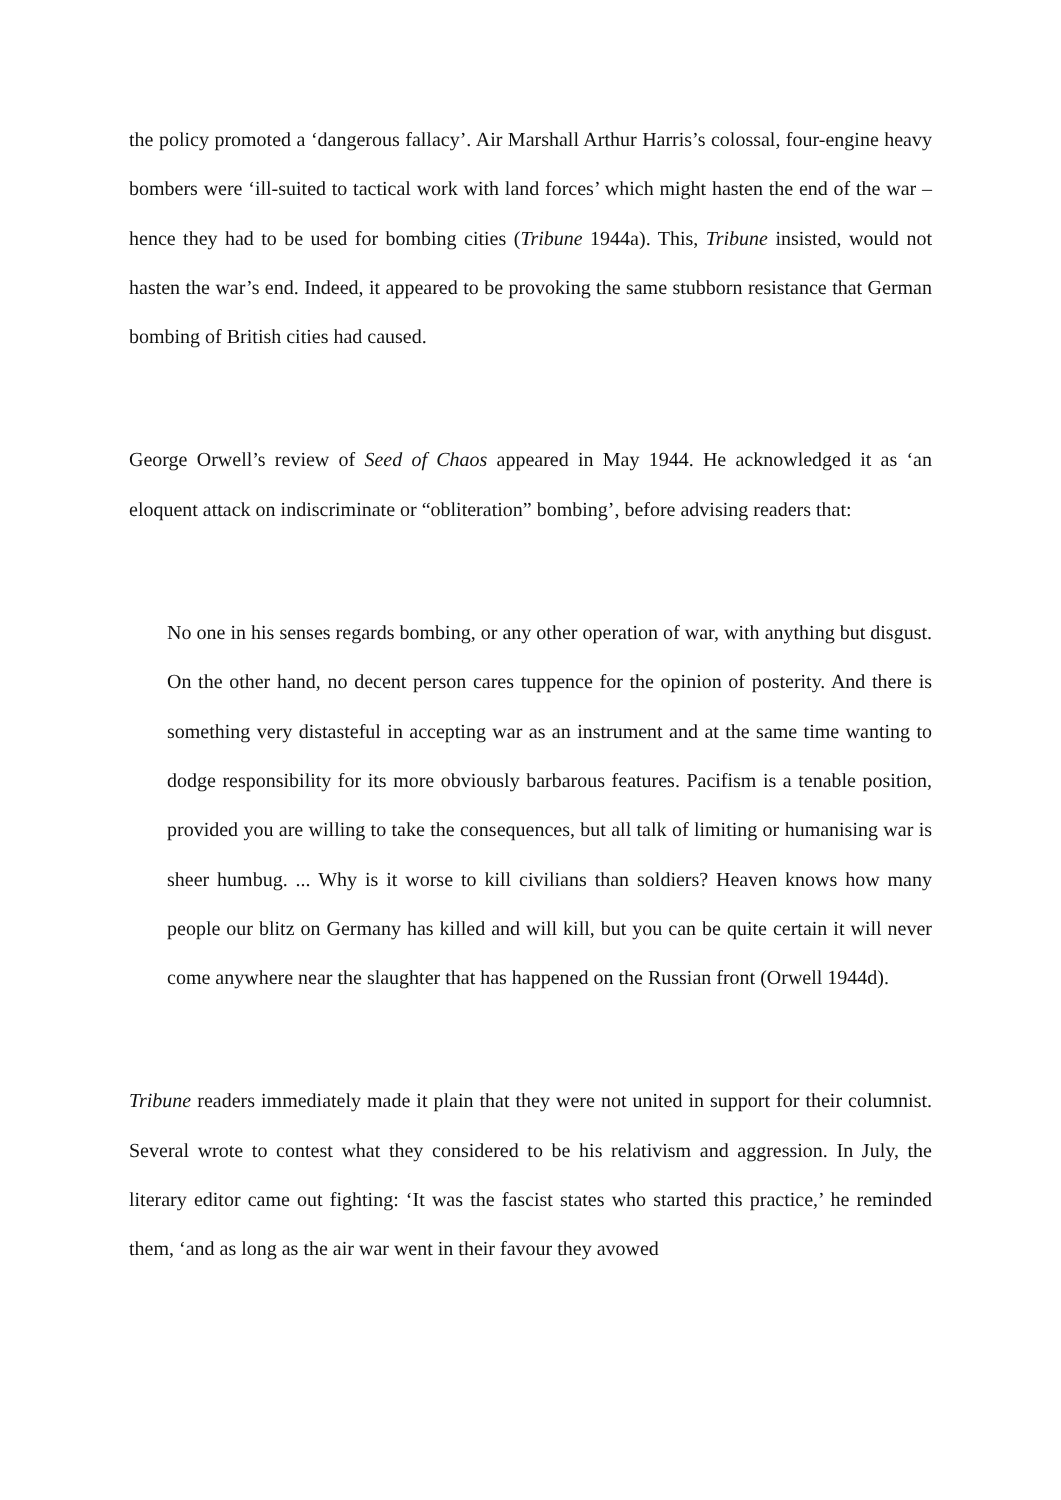the policy promoted a ‘dangerous fallacy’. Air Marshall Arthur Harris’s colossal, four-engine heavy bombers were ‘ill-suited to tactical work with land forces’ which might hasten the end of the war – hence they had to be used for bombing cities (Tribune 1944a). This, Tribune insisted, would not hasten the war’s end. Indeed, it appeared to be provoking the same stubborn resistance that German bombing of British cities had caused.
George Orwell’s review of Seed of Chaos appeared in May 1944. He acknowledged it as ‘an eloquent attack on indiscriminate or “obliteration” bombing’, before advising readers that:
No one in his senses regards bombing, or any other operation of war, with anything but disgust. On the other hand, no decent person cares tuppence for the opinion of posterity. And there is something very distasteful in accepting war as an instrument and at the same time wanting to dodge responsibility for its more obviously barbarous features. Pacifism is a tenable position, provided you are willing to take the consequences, but all talk of limiting or humanising war is sheer humbug. ... Why is it worse to kill civilians than soldiers? Heaven knows how many people our blitz on Germany has killed and will kill, but you can be quite certain it will never come anywhere near the slaughter that has happened on the Russian front (Orwell 1944d).
Tribune readers immediately made it plain that they were not united in support for their columnist. Several wrote to contest what they considered to be his relativism and aggression. In July, the literary editor came out fighting: ‘It was the fascist states who started this practice,’ he reminded them, ‘and as long as the air war went in their favour they avowed